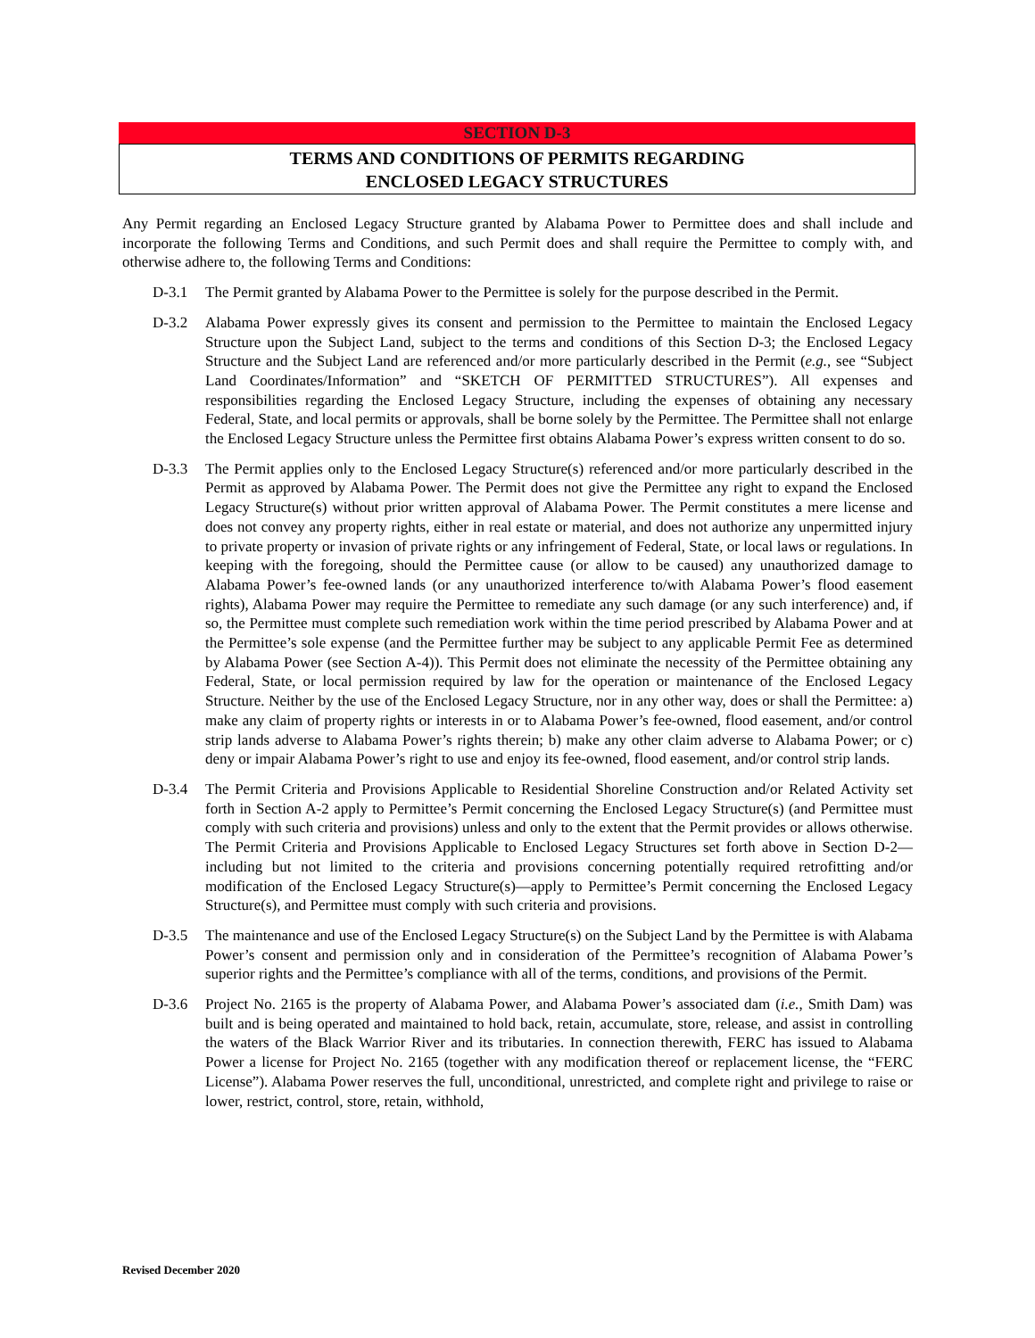SECTION D-3
TERMS AND CONDITIONS OF PERMITS REGARDING
ENCLOSED LEGACY STRUCTURES
Any Permit regarding an Enclosed Legacy Structure granted by Alabama Power to Permittee does and shall include and incorporate the following Terms and Conditions, and such Permit does and shall require the Permittee to comply with, and otherwise adhere to, the following Terms and Conditions:
D-3.1 The Permit granted by Alabama Power to the Permittee is solely for the purpose described in the Permit.
D-3.2 Alabama Power expressly gives its consent and permission to the Permittee to maintain the Enclosed Legacy Structure upon the Subject Land, subject to the terms and conditions of this Section D-3; the Enclosed Legacy Structure and the Subject Land are referenced and/or more particularly described in the Permit (e.g., see “Subject Land Coordinates/Information” and “SKETCH OF PERMITTED STRUCTURES”). All expenses and responsibilities regarding the Enclosed Legacy Structure, including the expenses of obtaining any necessary Federal, State, and local permits or approvals, shall be borne solely by the Permittee. The Permittee shall not enlarge the Enclosed Legacy Structure unless the Permittee first obtains Alabama Power’s express written consent to do so.
D-3.3 The Permit applies only to the Enclosed Legacy Structure(s) referenced and/or more particularly described in the Permit as approved by Alabama Power. The Permit does not give the Permittee any right to expand the Enclosed Legacy Structure(s) without prior written approval of Alabama Power. The Permit constitutes a mere license and does not convey any property rights, either in real estate or material, and does not authorize any unpermitted injury to private property or invasion of private rights or any infringement of Federal, State, or local laws or regulations. In keeping with the foregoing, should the Permittee cause (or allow to be caused) any unauthorized damage to Alabama Power’s fee-owned lands (or any unauthorized interference to/with Alabama Power’s flood easement rights), Alabama Power may require the Permittee to remediate any such damage (or any such interference) and, if so, the Permittee must complete such remediation work within the time period prescribed by Alabama Power and at the Permittee’s sole expense (and the Permittee further may be subject to any applicable Permit Fee as determined by Alabama Power (see Section A-4)). This Permit does not eliminate the necessity of the Permittee obtaining any Federal, State, or local permission required by law for the operation or maintenance of the Enclosed Legacy Structure. Neither by the use of the Enclosed Legacy Structure, nor in any other way, does or shall the Permittee: a) make any claim of property rights or interests in or to Alabama Power’s fee-owned, flood easement, and/or control strip lands adverse to Alabama Power’s rights therein; b) make any other claim adverse to Alabama Power; or c) deny or impair Alabama Power’s right to use and enjoy its fee-owned, flood easement, and/or control strip lands.
D-3.4 The Permit Criteria and Provisions Applicable to Residential Shoreline Construction and/or Related Activity set forth in Section A-2 apply to Permittee’s Permit concerning the Enclosed Legacy Structure(s) (and Permittee must comply with such criteria and provisions) unless and only to the extent that the Permit provides or allows otherwise. The Permit Criteria and Provisions Applicable to Enclosed Legacy Structures set forth above in Section D-2—including but not limited to the criteria and provisions concerning potentially required retrofitting and/or modification of the Enclosed Legacy Structure(s)—apply to Permittee’s Permit concerning the Enclosed Legacy Structure(s), and Permittee must comply with such criteria and provisions.
D-3.5 The maintenance and use of the Enclosed Legacy Structure(s) on the Subject Land by the Permittee is with Alabama Power’s consent and permission only and in consideration of the Permittee’s recognition of Alabama Power’s superior rights and the Permittee’s compliance with all of the terms, conditions, and provisions of the Permit.
D-3.6 Project No. 2165 is the property of Alabama Power, and Alabama Power’s associated dam (i.e., Smith Dam) was built and is being operated and maintained to hold back, retain, accumulate, store, release, and assist in controlling the waters of the Black Warrior River and its tributaries. In connection therewith, FERC has issued to Alabama Power a license for Project No. 2165 (together with any modification thereof or replacement license, the “FERC License”). Alabama Power reserves the full, unconditional, unrestricted, and complete right and privilege to raise or lower, restrict, control, store, retain, withhold,
Revised December 2020